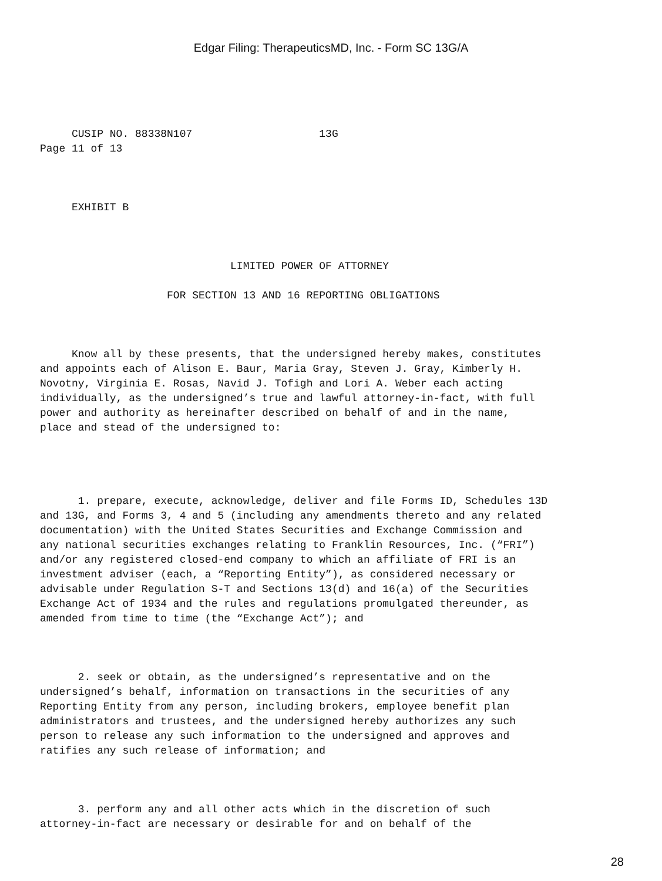Edgar Filing: TherapeuticsMD, Inc. - Form SC 13G/A
     CUSIP NO. 88338N107                    13G
Page 11 of 13
     EXHIBIT B
                              LIMITED POWER OF ATTORNEY
                    FOR SECTION 13 AND 16 REPORTING OBLIGATIONS
     Know all by these presents, that the undersigned hereby makes, constitutes
and appoints each of Alison E. Baur, Maria Gray, Steven J. Gray, Kimberly H.
Novotny, Virginia E. Rosas, Navid J. Tofigh and Lori A. Weber each acting
individually, as the undersigned’s true and lawful attorney-in-fact, with full
power and authority as hereinafter described on behalf of and in the name,
place and stead of the undersigned to:
      1. prepare, execute, acknowledge, deliver and file Forms ID, Schedules 13D
and 13G, and Forms 3, 4 and 5 (including any amendments thereto and any related
documentation) with the United States Securities and Exchange Commission and
any national securities exchanges relating to Franklin Resources, Inc. (“FRI”)
and/or any registered closed-end company to which an affiliate of FRI is an
investment adviser (each, a “Reporting Entity”), as considered necessary or
advisable under Regulation S-T and Sections 13(d) and 16(a) of the Securities
Exchange Act of 1934 and the rules and regulations promulgated thereunder, as
amended from time to time (the “Exchange Act”); and
      2. seek or obtain, as the undersigned’s representative and on the
undersigned’s behalf, information on transactions in the securities of any
Reporting Entity from any person, including brokers, employee benefit plan
administrators and trustees, and the undersigned hereby authorizes any such
person to release any such information to the undersigned and approves and
ratifies any such release of information; and
      3. perform any and all other acts which in the discretion of such
attorney-in-fact are necessary or desirable for and on behalf of the
28